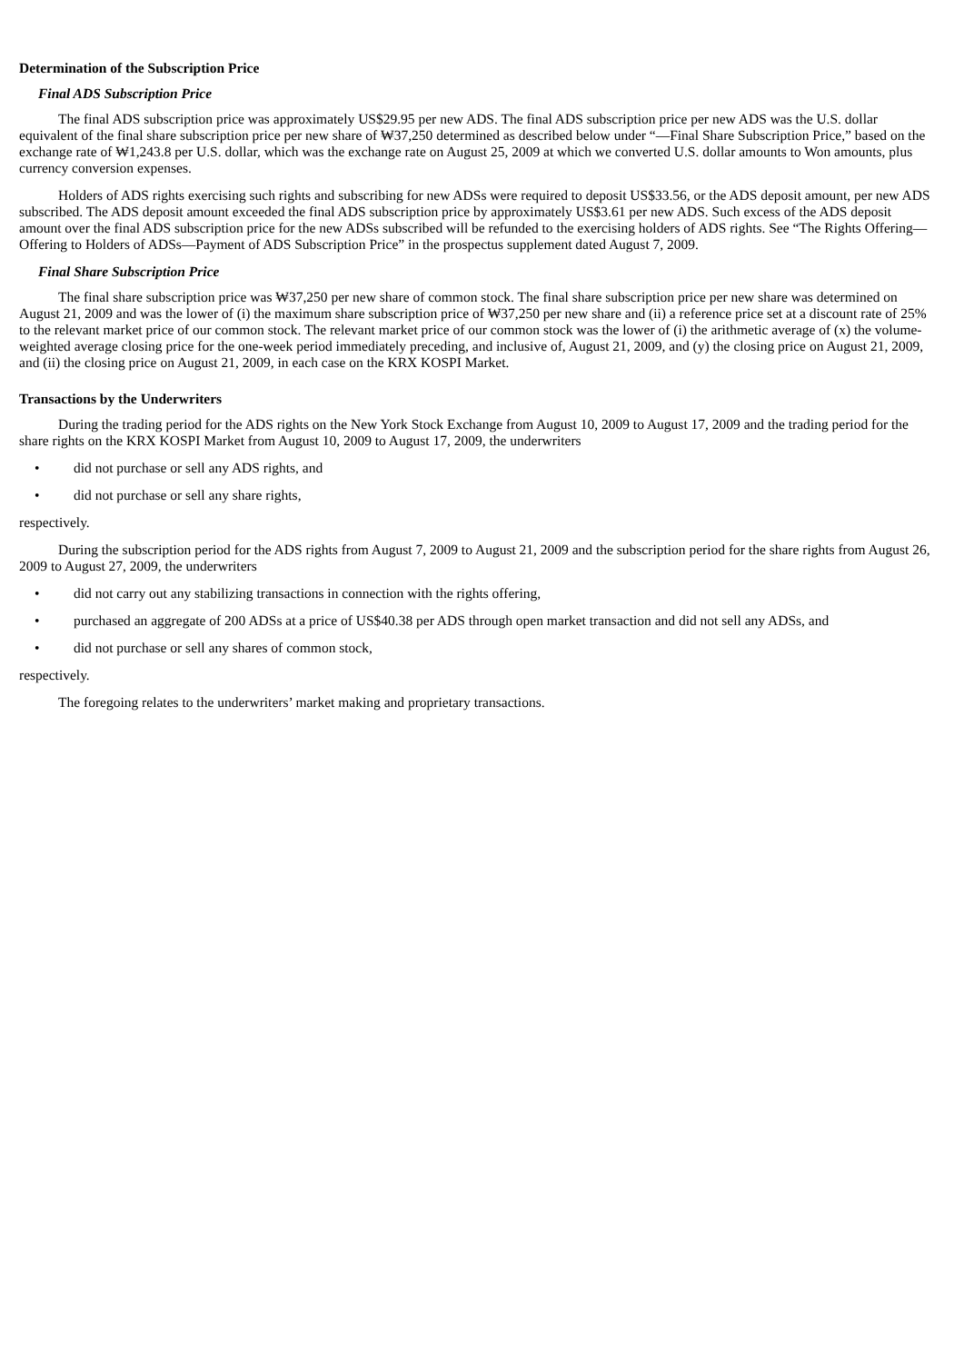Determination of the Subscription Price
Final ADS Subscription Price
The final ADS subscription price was approximately US$29.95 per new ADS. The final ADS subscription price per new ADS was the U.S. dollar equivalent of the final share subscription price per new share of ₩37,250 determined as described below under “—Final Share Subscription Price,” based on the exchange rate of ₩1,243.8 per U.S. dollar, which was the exchange rate on August 25, 2009 at which we converted U.S. dollar amounts to Won amounts, plus currency conversion expenses.
Holders of ADS rights exercising such rights and subscribing for new ADSs were required to deposit US$33.56, or the ADS deposit amount, per new ADS subscribed. The ADS deposit amount exceeded the final ADS subscription price by approximately US$3.61 per new ADS. Such excess of the ADS deposit amount over the final ADS subscription price for the new ADSs subscribed will be refunded to the exercising holders of ADS rights. See “The Rights Offering—Offering to Holders of ADSs—Payment of ADS Subscription Price” in the prospectus supplement dated August 7, 2009.
Final Share Subscription Price
The final share subscription price was ₩37,250 per new share of common stock. The final share subscription price per new share was determined on August 21, 2009 and was the lower of (i) the maximum share subscription price of ₩37,250 per new share and (ii) a reference price set at a discount rate of 25% to the relevant market price of our common stock. The relevant market price of our common stock was the lower of (i) the arithmetic average of (x) the volume-weighted average closing price for the one-week period immediately preceding, and inclusive of, August 21, 2009, and (y) the closing price on August 21, 2009, and (ii) the closing price on August 21, 2009, in each case on the KRX KOSPI Market.
Transactions by the Underwriters
During the trading period for the ADS rights on the New York Stock Exchange from August 10, 2009 to August 17, 2009 and the trading period for the share rights on the KRX KOSPI Market from August 10, 2009 to August 17, 2009, the underwriters
• did not purchase or sell any ADS rights, and
• did not purchase or sell any share rights,
respectively.
During the subscription period for the ADS rights from August 7, 2009 to August 21, 2009 and the subscription period for the share rights from August 26, 2009 to August 27, 2009, the underwriters
• did not carry out any stabilizing transactions in connection with the rights offering,
• purchased an aggregate of 200 ADSs at a price of US$40.38 per ADS through open market transaction and did not sell any ADSs, and
• did not purchase or sell any shares of common stock,
respectively.
The foregoing relates to the underwriters’ market making and proprietary transactions.